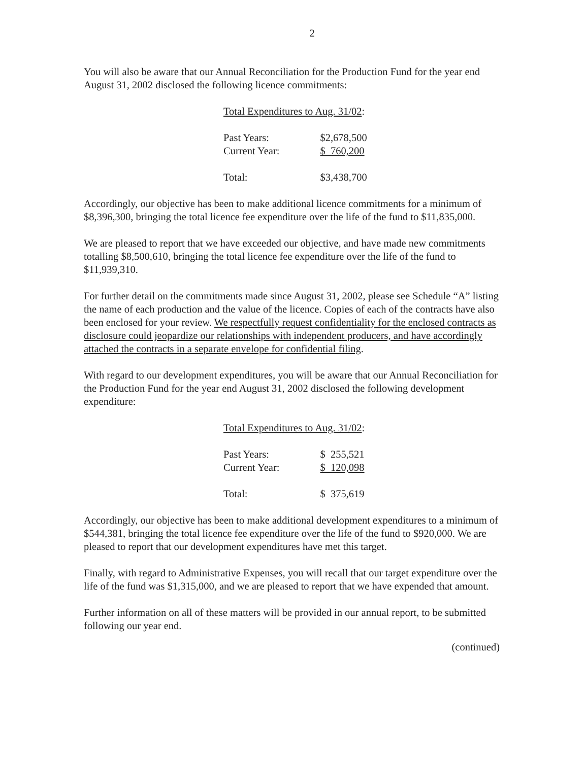2
You will also be aware that our Annual Reconciliation for the Production Fund for the year end August 31, 2002 disclosed the following licence commitments:
Total Expenditures to Aug. 31/02:
| Past Years: | $2,678,500 |
| Current Year: | $ 760,200 |
| Total: | $3,438,700 |
Accordingly, our objective has been to make additional licence commitments for a minimum of $8,396,300, bringing the total licence fee expenditure over the life of the fund to $11,835,000.
We are pleased to report that we have exceeded our objective, and have made new commitments totalling $8,500,610, bringing the total licence fee expenditure over the life of the fund to $11,939,310.
For further detail on the commitments made since August 31, 2002, please see Schedule “A” listing the name of each production and the value of the licence. Copies of each of the contracts have also been enclosed for your review. We respectfully request confidentiality for the enclosed contracts as disclosure could jeopardize our relationships with independent producers, and have accordingly attached the contracts in a separate envelope for confidential filing.
With regard to our development expenditures, you will be aware that our Annual Reconciliation for the Production Fund for the year end August 31, 2002 disclosed the following development expenditure:
Total Expenditures to Aug. 31/02:
| Past Years: | $ 255,521 |
| Current Year: | $ 120,098 |
| Total: | $ 375,619 |
Accordingly, our objective has been to make additional development expenditures to a minimum of $544,381, bringing the total licence fee expenditure over the life of the fund to $920,000. We are pleased to report that our development expenditures have met this target.
Finally, with regard to Administrative Expenses, you will recall that our target expenditure over the life of the fund was $1,315,000, and we are pleased to report that we have expended that amount.
Further information on all of these matters will be provided in our annual report, to be submitted following our year end.
(continued)